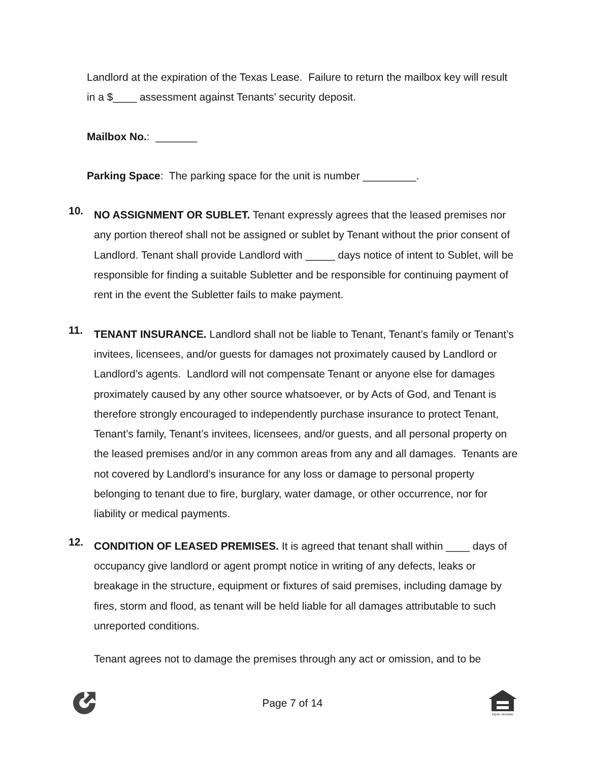Landlord at the expiration of the Texas Lease. Failure to return the mailbox key will result in a $____ assessment against Tenants’ security deposit.
Mailbox No.: _______
Parking Space: The parking space for the unit is number _________.
10.
NO ASSIGNMENT OR SUBLET. Tenant expressly agrees that the leased premises nor any portion thereof shall not be assigned or sublet by Tenant without the prior consent of Landlord. Tenant shall provide Landlord with _____ days notice of intent to Sublet, will be responsible for finding a suitable Subletter and be responsible for continuing payment of rent in the event the Subletter fails to make payment.
11.
TENANT INSURANCE. Landlord shall not be liable to Tenant, Tenant’s family or Tenant’s invitees, licensees, and/or guests for damages not proximately caused by Landlord or Landlord’s agents. Landlord will not compensate Tenant or anyone else for damages proximately caused by any other source whatsoever, or by Acts of God, and Tenant is therefore strongly encouraged to independently purchase insurance to protect Tenant, Tenant’s family, Tenant’s invitees, licensees, and/or guests, and all personal property on the leased premises and/or in any common areas from any and all damages. Tenants are not covered by Landlord’s insurance for any loss or damage to personal property belonging to tenant due to fire, burglary, water damage, or other occurrence, nor for liability or medical payments.
12.
CONDITION OF LEASED PREMISES. It is agreed that tenant shall within ____ days of occupancy give landlord or agent prompt notice in writing of any defects, leaks or breakage in the structure, equipment or fixtures of said premises, including damage by fires, storm and flood, as tenant will be held liable for all damages attributable to such unreported conditions.
Tenant agrees not to damage the premises through any act or omission, and to be
Page 7 of 14
EQUAL HOUSING